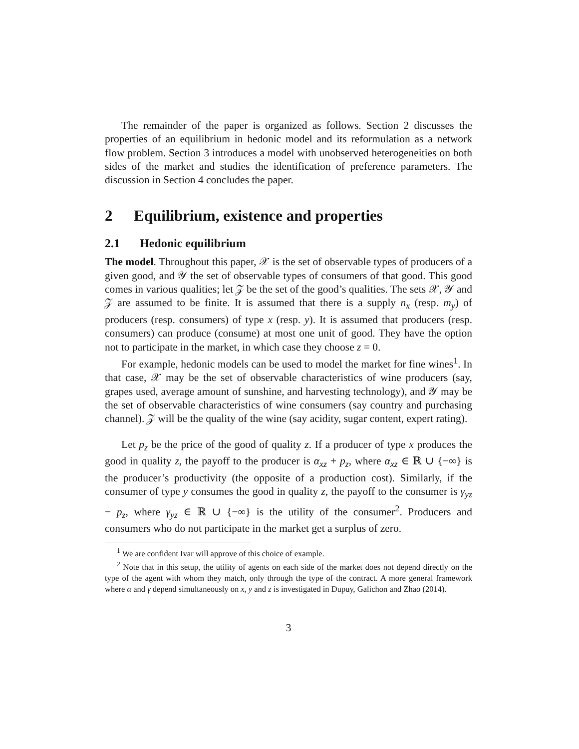The remainder of the paper is organized as follows. Section 2 discusses the properties of an equilibrium in hedonic model and its reformulation as a network flow problem. Section 3 introduces a model with unobserved heterogeneities on both sides of the market and studies the identification of preference parameters. The discussion in Section 4 concludes the paper.
2 Equilibrium, existence and properties
2.1 Hedonic equilibrium
The model. Throughout this paper, 𝒳 is the set of observable types of producers of a given good, and 𝒴 the set of observable types of consumers of that good. This good comes in various qualities; let 𝒵 be the set of the good’s qualities. The sets 𝒳, 𝒴 and 𝒵 are assumed to be finite. It is assumed that there is a supply n<sub>x</sub> (resp. m<sub>y</sub>) of producers (resp. consumers) of type x (resp. y). It is assumed that producers (resp. consumers) can produce (consume) at most one unit of good. They have the option not to participate in the market, in which case they choose z = 0.
For example, hedonic models can be used to model the market for fine wines<sup>1</sup>. In that case, 𝒳 may be the set of observable characteristics of wine producers (say, grapes used, average amount of sunshine, and harvesting technology), and 𝒴 may be the set of observable characteristics of wine consumers (say country and purchasing channel). 𝒵 will be the quality of the wine (say acidity, sugar content, expert rating).
Let p<sub>z</sub> be the price of the good of quality z. If a producer of type x produces the good in quality z, the payoff to the producer is α<sub>xz</sub> + p<sub>z</sub>, where α<sub>xz</sub> ∈ ℝ ∪ {−∞} is the producer’s productivity (the opposite of a production cost). Similarly, if the consumer of type y consumes the good in quality z, the payoff to the consumer is γ<sub>yz</sub> − p<sub>z</sub>, where γ<sub>yz</sub> ∈ ℝ ∪ {−∞} is the utility of the consumer<sup>2</sup>. Producers and consumers who do not participate in the market get a surplus of zero.
<sup>1</sup> We are confident Ivar will approve of this choice of example.
<sup>2</sup> Note that in this setup, the utility of agents on each side of the market does not depend directly on the type of the agent with whom they match, only through the type of the contract. A more general framework where α and γ depend simultaneously on x, y and z is investigated in Dupuy, Galichon and Zhao (2014).
3